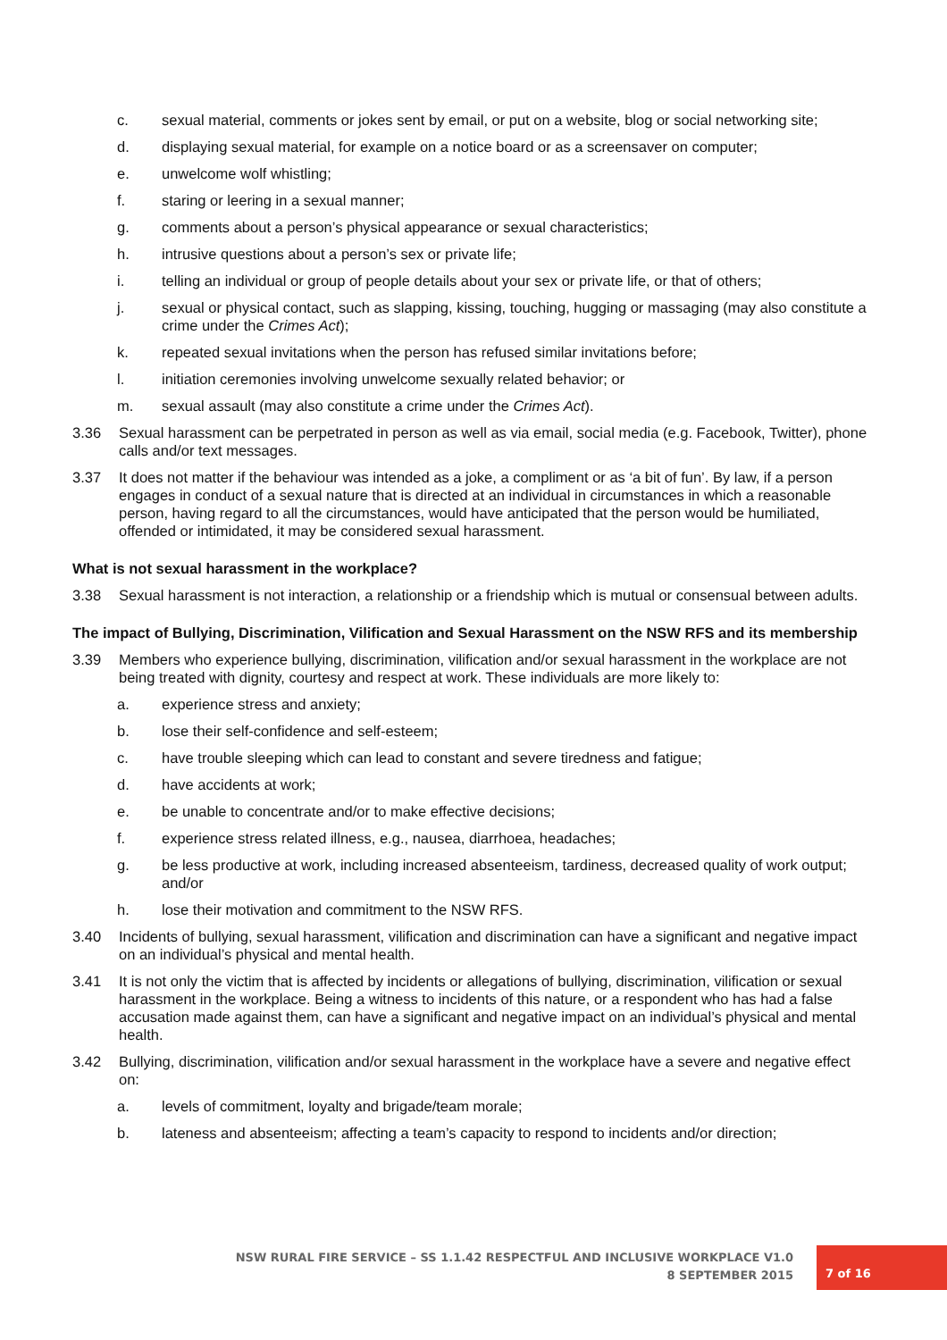c. sexual material, comments or jokes sent by email, or put on a website, blog or social networking site;
d. displaying sexual material, for example on a notice board or as a screensaver on computer;
e. unwelcome wolf whistling;
f. staring or leering in a sexual manner;
g. comments about a person’s physical appearance or sexual characteristics;
h. intrusive questions about a person’s sex or private life;
i. telling an individual or group of people details about your sex or private life, or that of others;
j. sexual or physical contact, such as slapping, kissing, touching, hugging or massaging (may also constitute a crime under the Crimes Act);
k. repeated sexual invitations when the person has refused similar invitations before;
l. initiation ceremonies involving unwelcome sexually related behavior; or
m. sexual assault (may also constitute a crime under the Crimes Act).
3.36 Sexual harassment can be perpetrated in person as well as via email, social media (e.g. Facebook, Twitter), phone calls and/or text messages.
3.37 It does not matter if the behaviour was intended as a joke, a compliment or as ‘a bit of fun’. By law, if a person engages in conduct of a sexual nature that is directed at an individual in circumstances in which a reasonable person, having regard to all the circumstances, would have anticipated that the person would be humiliated, offended or intimidated, it may be considered sexual harassment.
What is not sexual harassment in the workplace?
3.38 Sexual harassment is not interaction, a relationship or a friendship which is mutual or consensual between adults.
The impact of Bullying, Discrimination, Vilification and Sexual Harassment on the NSW RFS and its membership
3.39 Members who experience bullying, discrimination, vilification and/or sexual harassment in the workplace are not being treated with dignity, courtesy and respect at work. These individuals are more likely to:
a. experience stress and anxiety;
b. lose their self-confidence and self-esteem;
c. have trouble sleeping which can lead to constant and severe tiredness and fatigue;
d. have accidents at work;
e. be unable to concentrate and/or to make effective decisions;
f. experience stress related illness, e.g., nausea, diarrhoea, headaches;
g. be less productive at work, including increased absenteeism, tardiness, decreased quality of work output; and/or
h. lose their motivation and commitment to the NSW RFS.
3.40 Incidents of bullying, sexual harassment, vilification and discrimination can have a significant and negative impact on an individual’s physical and mental health.
3.41 It is not only the victim that is affected by incidents or allegations of bullying, discrimination, vilification or sexual harassment in the workplace. Being a witness to incidents of this nature, or a respondent who has had a false accusation made against them, can have a significant and negative impact on an individual’s physical and mental health.
3.42 Bullying, discrimination, vilification and/or sexual harassment in the workplace have a severe and negative effect on:
a. levels of commitment, loyalty and brigade/team morale;
b. lateness and absenteeism; affecting a team’s capacity to respond to incidents and/or direction;
NSW RURAL FIRE SERVICE – SS 1.1.42 RESPECTFUL AND INCLUSIVE WORKPLACE V1.0
8 SEPTEMBER 2015
7 of 16